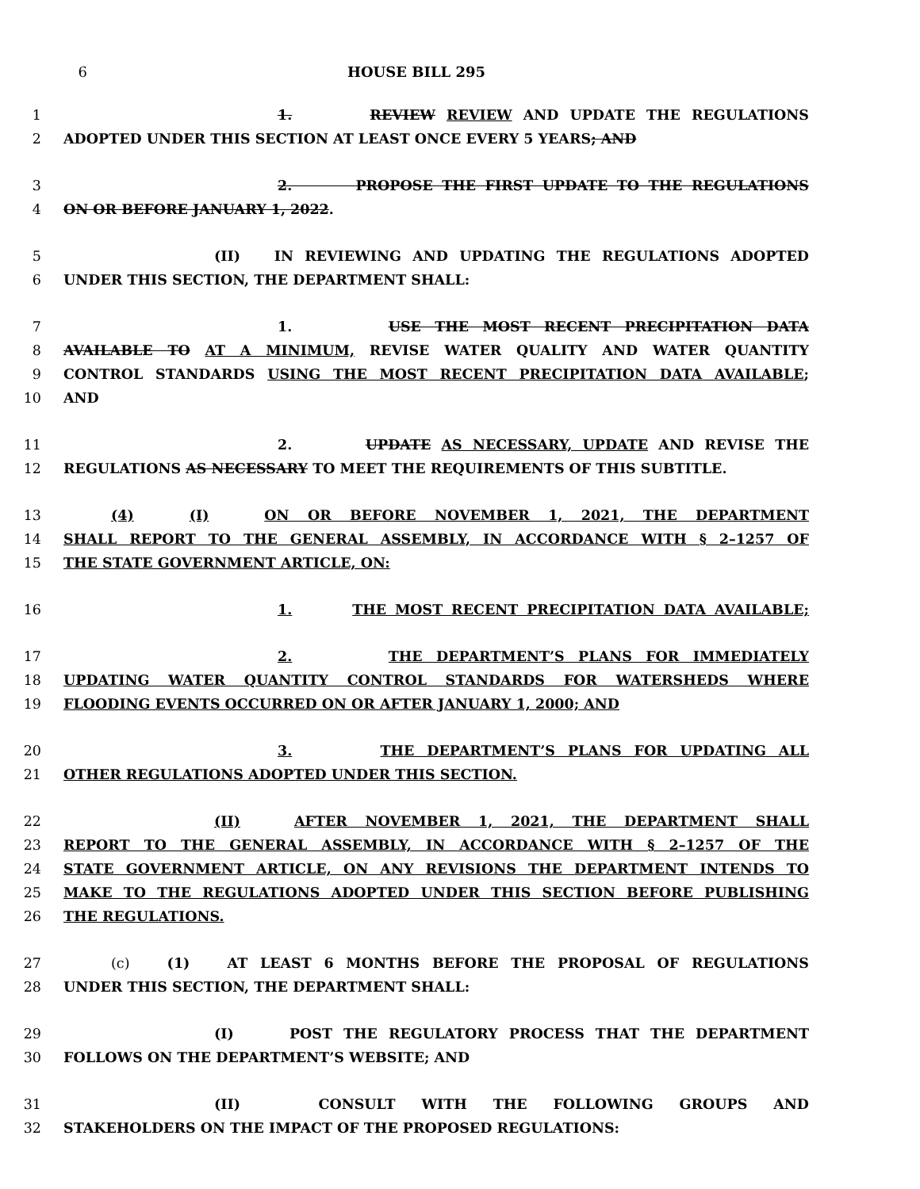6 HOUSE BILL 295
1 1. REVIEW REVIEW AND UPDATE THE REGULATIONS
2 ADOPTED UNDER THIS SECTION AT LEAST ONCE EVERY 5 YEARS; AND
3 2. PROPOSE THE FIRST UPDATE TO THE REGULATIONS
4 ON OR BEFORE JANUARY 1, 2022.
5 (II) IN REVIEWING AND UPDATING THE REGULATIONS ADOPTED
6 UNDER THIS SECTION, THE DEPARTMENT SHALL:
7 1. USE THE MOST RECENT PRECIPITATION DATA
8 AVAILABLE TO AT A MINIMUM, REVISE WATER QUALITY AND WATER QUANTITY
9 CONTROL STANDARDS USING THE MOST RECENT PRECIPITATION DATA AVAILABLE;
10 AND
11 2. UPDATE AS NECESSARY, UPDATE AND REVISE THE
12 REGULATIONS AS NECESSARY TO MEET THE REQUIREMENTS OF THIS SUBTITLE.
13 (4) (I) ON OR BEFORE NOVEMBER 1, 2021, THE DEPARTMENT
14 SHALL REPORT TO THE GENERAL ASSEMBLY, IN ACCORDANCE WITH § 2–1257 OF
15 THE STATE GOVERNMENT ARTICLE, ON:
16 1. THE MOST RECENT PRECIPITATION DATA AVAILABLE;
17 2. THE DEPARTMENT’S PLANS FOR IMMEDIATELY
18 UPDATING WATER QUANTITY CONTROL STANDARDS FOR WATERSHEDS WHERE
19 FLOODING EVENTS OCCURRED ON OR AFTER JANUARY 1, 2000; AND
20 3. THE DEPARTMENT’S PLANS FOR UPDATING ALL
21 OTHER REGULATIONS ADOPTED UNDER THIS SECTION.
22 (II) AFTER NOVEMBER 1, 2021, THE DEPARTMENT SHALL
23 REPORT TO THE GENERAL ASSEMBLY, IN ACCORDANCE WITH § 2–1257 OF THE
24 STATE GOVERNMENT ARTICLE, ON ANY REVISIONS THE DEPARTMENT INTENDS TO
25 MAKE TO THE REGULATIONS ADOPTED UNDER THIS SECTION BEFORE PUBLISHING
26 THE REGULATIONS.
27 (c) (1) AT LEAST 6 MONTHS BEFORE THE PROPOSAL OF REGULATIONS
28 UNDER THIS SECTION, THE DEPARTMENT SHALL:
29 (I) POST THE REGULATORY PROCESS THAT THE DEPARTMENT
30 FOLLOWS ON THE DEPARTMENT’S WEBSITE; AND
31 (II) CONSULT WITH THE FOLLOWING GROUPS AND
32 STAKEHOLDERS ON THE IMPACT OF THE PROPOSED REGULATIONS: